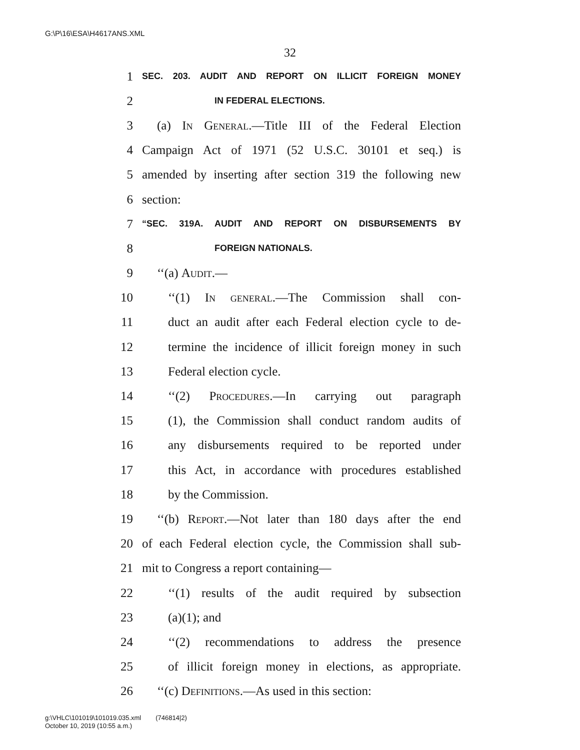G:\P\16\ESA\H4617ANS.XML
32
1 SEC. 203. AUDIT AND REPORT ON ILLICIT FOREIGN MONEY
2 IN FEDERAL ELECTIONS.
3 (a) In General.—Title III of the Federal Election
4 Campaign Act of 1971 (52 U.S.C. 30101 et seq.) is
5 amended by inserting after section 319 the following new
6 section:
7 “SEC. 319A. AUDIT AND REPORT ON DISBURSEMENTS BY
8 FOREIGN NATIONALS.
9 ‘‘(a) Audit.—
10 ‘‘(1) In general.—The Commission shall con-
11 duct an audit after each Federal election cycle to de-
12 termine the incidence of illicit foreign money in such
13 Federal election cycle.
14 ‘‘(2) Procedures.—In carrying out paragraph
15 (1), the Commission shall conduct random audits of
16 any disbursements required to be reported under
17 this Act, in accordance with procedures established
18 by the Commission.
19 ‘‘(b) Report.—Not later than 180 days after the end
20 of each Federal election cycle, the Commission shall sub-
21 mit to Congress a report containing—
22 ‘‘(1) results of the audit required by subsection
23 (a)(1); and
24 ‘‘(2) recommendations to address the presence
25 of illicit foreign money in elections, as appropriate.
26 ‘‘(c) Definitions.—As used in this section:
g:\VHLC\101019\101019.035.xml (746814|2)
October 10, 2019 (10:55 a.m.)